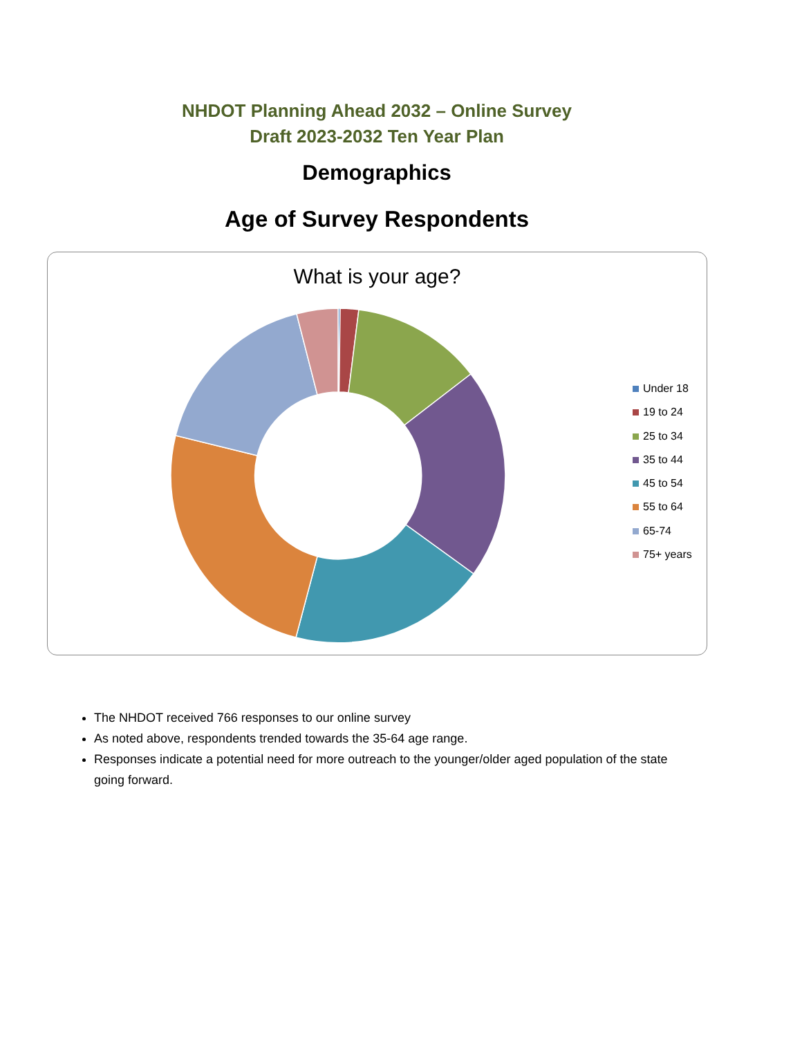NHDOT Planning Ahead 2032 – Online Survey
Draft 2023-2032 Ten Year Plan
Demographics
Age of Survey Respondents
What is your age?
Under 18
19 to 24
25 to 34
35 to 44
45 to 54
55 to 64
65-74
75+ years
The NHDOT received 766 responses to our online survey
As noted above, respondents trended towards the 35-64 age range.
Responses indicate a potential need for more outreach to the younger/older aged population of the state going forward.